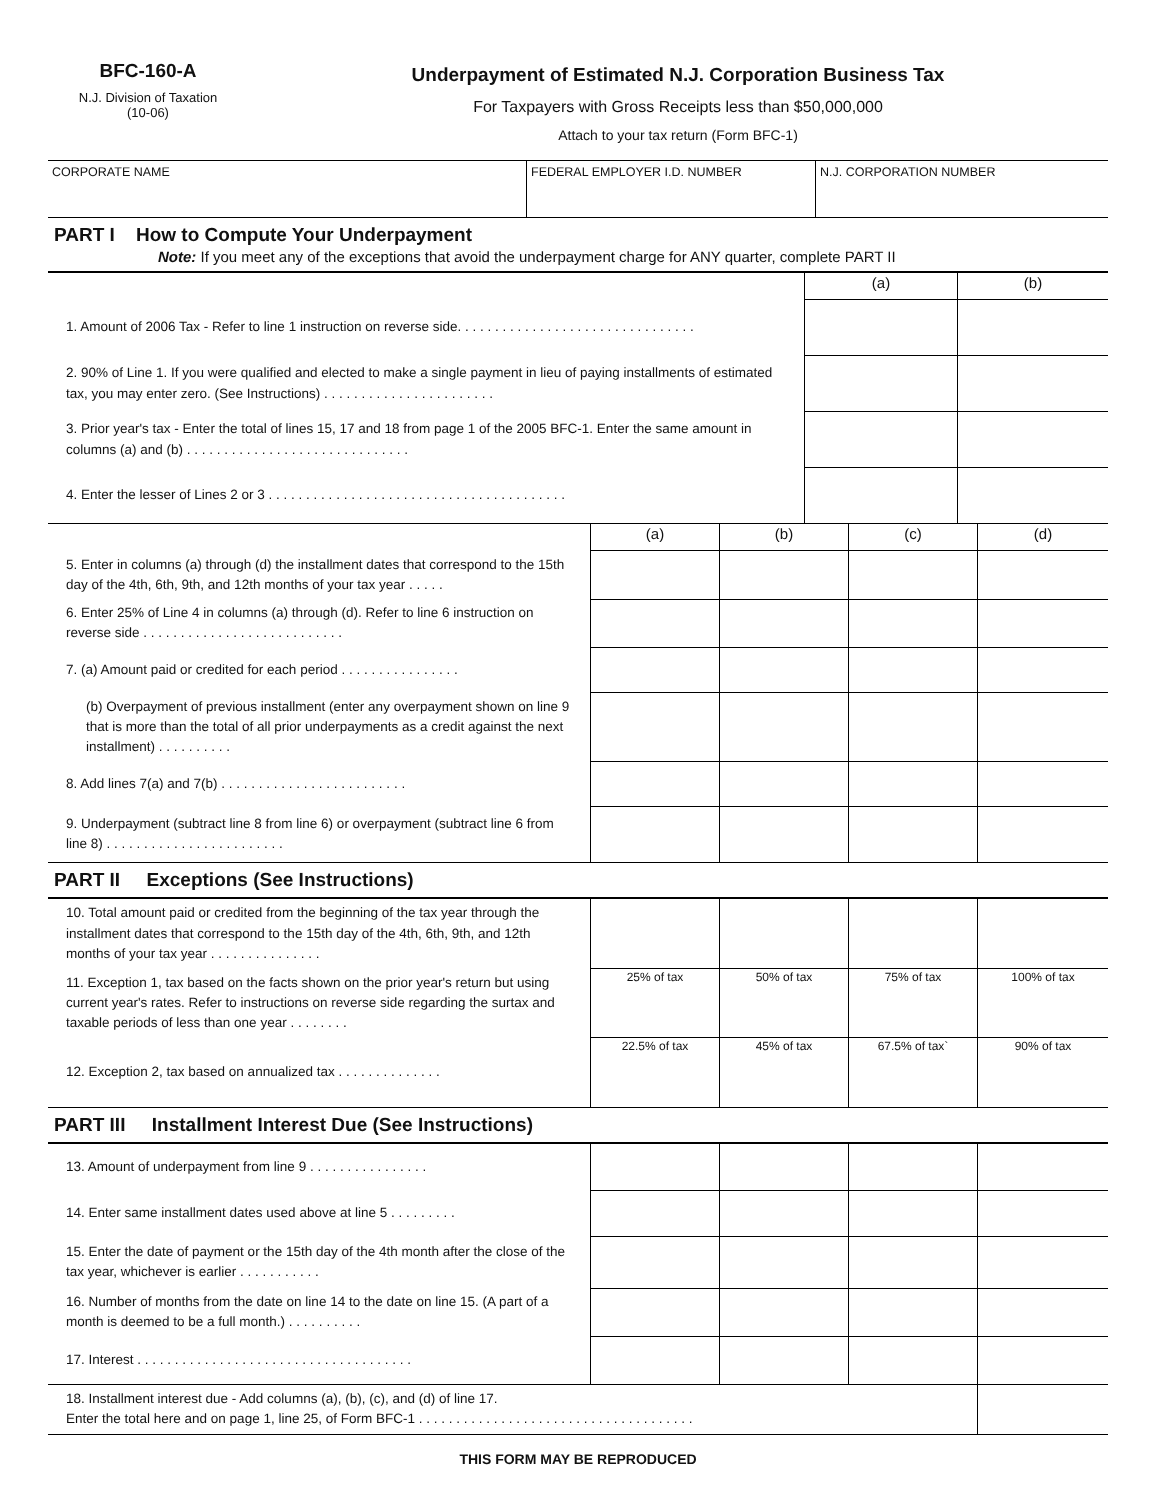BFC-160-A
N.J. Division of Taxation
(10-06)
Underpayment of Estimated N.J. Corporation Business Tax
For Taxpayers with Gross Receipts less than $50,000,000
Attach to your tax return (Form BFC-1)
| CORPORATE NAME | FEDERAL EMPLOYER I.D. NUMBER | N.J. CORPORATION NUMBER |
PART I How to Compute Your Underpayment
Note: If you meet any of the exceptions that avoid the underpayment charge for ANY quarter, complete PART II
| | (a) | (b) |
| 1. Amount of 2006 Tax - Refer to line 1 instruction on reverse side. . . . . . . . . . . . . . . . . . . . . . . . . . . . . . . . | | |
| 2. 90% of Line 1. If you were qualified and elected to make a single payment in lieu of paying installments of estimated tax, you may enter zero. (See Instructions) . . . . . . . . . . . . . . . . . . . . . . . | | |
| 3. Prior year's tax - Enter the total of lines 15, 17 and 18 from page 1 of the 2005 BFC-1. Enter the same amount in columns (a) and (b) . . . . . . . . . . . . . . . . . . . . . . . . . . . . . . | | |
| 4. Enter the lesser of Lines 2 or 3 . . . . . . . . . . . . . . . . . . . . . . . . . . . . . . . . . . . . . . . . | | |
| | (a) | (b) | (c) | (d) |
| 5. Enter in columns (a) through (d) the installment dates that correspond to the 15th day of the 4th, 6th, 9th, and 12th months of your tax year . . . . . | | | | |
| 6. Enter 25% of Line 4 in columns (a) through (d). Refer to line 6 instruction on reverse side . . . . . . . . . . . . . . . . . . . . . . . . . . . | | | | |
| 7. (a) Amount paid or credited for each period . . . . . . . . . . . . . . . . | | | | |
| (b) Overpayment of previous installment (enter any overpayment shown on line 9 that is more than the total of all prior underpayments as a credit against the next installment) . . . . . . . . . . | | | | |
| 8. Add lines 7(a) and 7(b) . . . . . . . . . . . . . . . . . . . . . . . . . | | | | |
| 9. Underpayment (subtract line 8 from line 6) or overpayment (subtract line 6 from line 8) . . . . . . . . . . . . . . . . . . . . . . . . | | | | |
PART II Exceptions (See Instructions)
| 10. Total amount paid or credited from the beginning of the tax year through the installment dates that correspond to the 15th day of the 4th, 6th, 9th, and 12th months of your tax year . . . . . . . . . . . . . . . | | | | |
| 11. Exception 1, tax based on the facts shown on the prior year's return but using current year's rates. Refer to instructions on reverse side regarding the surtax and taxable periods of less than one year . . . . . . . . | 25% of tax | 50% of tax | 75% of tax | 100% of tax |
| 12. Exception 2, tax based on annualized tax . . . . . . . . . . . . . . | 22.5% of tax | 45% of tax | 67.5% of tax` | 90% of tax |
PART III Installment Interest Due (See Instructions)
| 13. Amount of underpayment from line 9 . . . . . . . . . . . . . . . . | | | | |
| 14. Enter same installment dates used above at line 5 . . . . . . . . . | | | | |
| 15. Enter the date of payment or the 15th day of the 4th month after the close of the tax year, whichever is earlier . . . . . . . . . . . | | | | |
| 16. Number of months from the date on line 14 to the date on line 15. (A part of a month is deemed to be a full month.) . . . . . . . . . . | | | | |
| 17. Interest . . . . . . . . . . . . . . . . . . . . . . . . . . . . . . . . . . . . . | | | | |
| 18. Installment interest due - Add columns (a), (b), (c), and (d) of line 17. Enter the total here and on page 1, line 25, of Form BFC-1 . . . . . . . . . . . . . . . . . . . . . . . . . . . . . . . . . . . . . | | | | |
THIS FORM MAY BE REPRODUCED